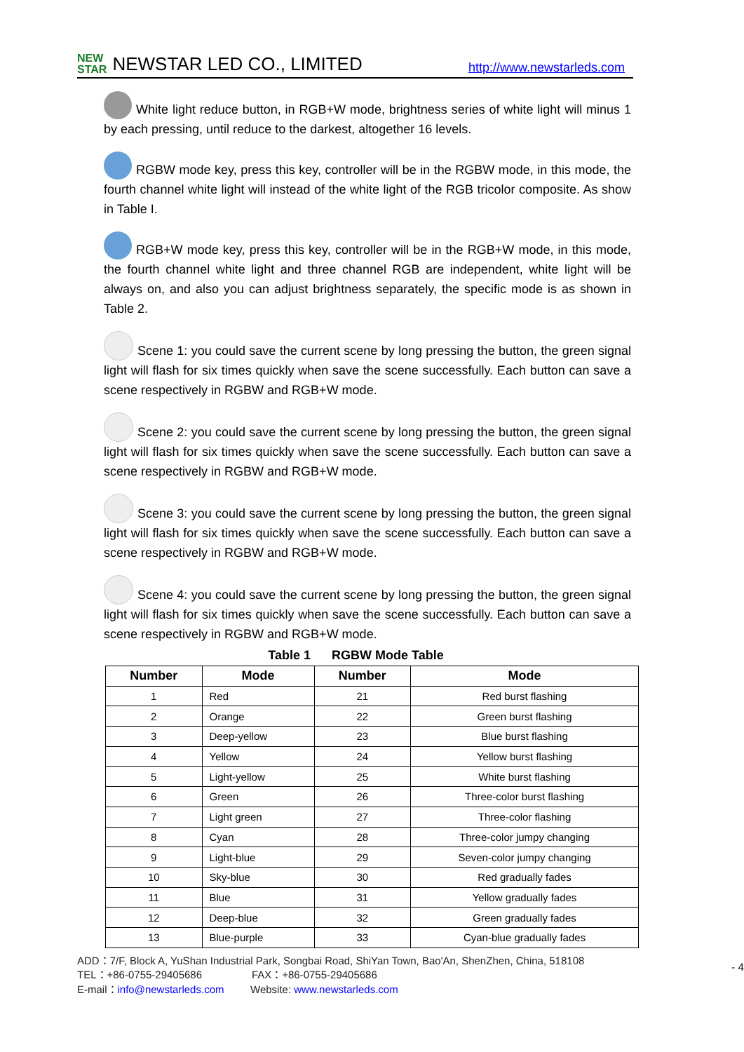NEW
STAR NEWSTAR LED CO., LIMITED http://www.newstarleds.com
White light reduce button, in RGB+W mode, brightness series of white light will minus 1 by each pressing, until reduce to the darkest, altogether 16 levels.
RGBW mode key, press this key, controller will be in the RGBW mode, in this mode, the fourth channel white light will instead of the white light of the RGB tricolor composite. As show in Table I.
RGB+W mode key, press this key, controller will be in the RGB+W mode, in this mode, the fourth channel white light and three channel RGB are independent, white light will be always on, and also you can adjust brightness separately, the specific mode is as shown in Table 2.
Scene 1: you could save the current scene by long pressing the button, the green signal light will flash for six times quickly when save the scene successfully. Each button can save a scene respectively in RGBW and RGB+W mode.
Scene 2: you could save the current scene by long pressing the button, the green signal light will flash for six times quickly when save the scene successfully. Each button can save a scene respectively in RGBW and RGB+W mode.
Scene 3: you could save the current scene by long pressing the button, the green signal light will flash for six times quickly when save the scene successfully. Each button can save a scene respectively in RGBW and RGB+W mode.
Scene 4: you could save the current scene by long pressing the button, the green signal light will flash for six times quickly when save the scene successfully. Each button can save a scene respectively in RGBW and RGB+W mode.
Table 1 RGBW Mode Table
| Number | Mode | Number | Mode |
| --- | --- | --- | --- |
| 1 | Red | 21 | Red burst flashing |
| 2 | Orange | 22 | Green burst flashing |
| 3 | Deep-yellow | 23 | Blue burst flashing |
| 4 | Yellow | 24 | Yellow burst flashing |
| 5 | Light-yellow | 25 | White burst flashing |
| 6 | Green | 26 | Three-color burst flashing |
| 7 | Light green | 27 | Three-color flashing |
| 8 | Cyan | 28 | Three-color jumpy changing |
| 9 | Light-blue | 29 | Seven-color jumpy changing |
| 10 | Sky-blue | 30 | Red gradually fades |
| 11 | Blue | 31 | Yellow gradually fades |
| 12 | Deep-blue | 32 | Green gradually fades |
| 13 | Blue-purple | 33 | Cyan-blue gradually fades |
ADD：7/F, Block A, YuShan Industrial Park, Songbai Road, ShiYan Town, Bao'An, ShenZhen, China, 518108
TEL：+86-0755-29405686 FAX：+86-0755-29405686
E-mail：info@newstarleds.com Website: www.newstarleds.com
- 4 -